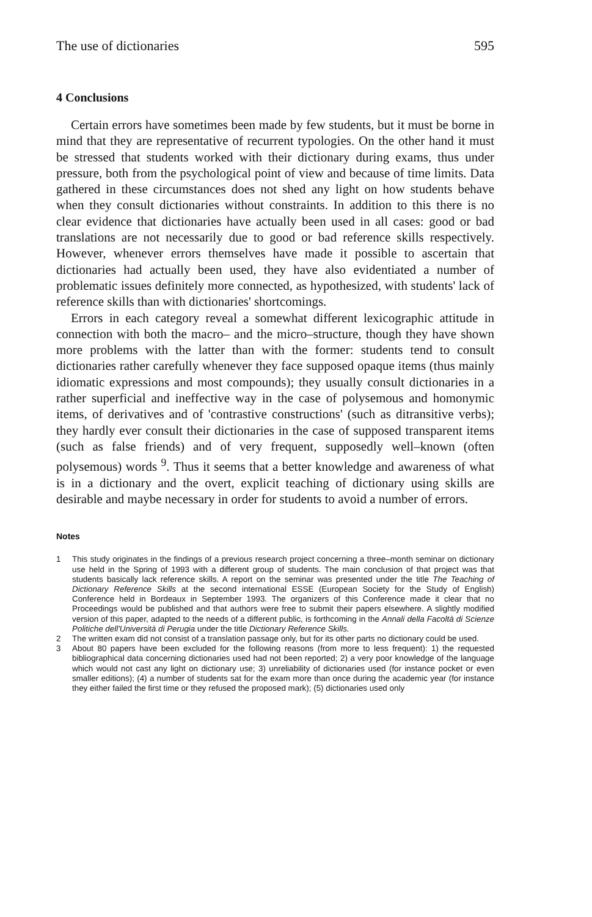The use of dictionaries 595
4 Conclusions
Certain errors have sometimes been made by few students, but it must be borne in mind that they are representative of recurrent typologies. On the other hand it must be stressed that students worked with their dictionary during exams, thus under pressure, both from the psychological point of view and because of time limits. Data gathered in these circumstances does not shed any light on how students behave when they consult dictionaries without constraints. In addition to this there is no clear evidence that dictionaries have actually been used in all cases: good or bad translations are not necessarily due to good or bad reference skills respectively. However, whenever errors themselves have made it possible to ascertain that dictionaries had actually been used, they have also evidentiated a number of problematic issues definitely more connected, as hypothesized, with students' lack of reference skills than with dictionaries' shortcomings.
Errors in each category reveal a somewhat different lexicographic attitude in connection with both the macro– and the micro–structure, though they have shown more problems with the latter than with the former: students tend to consult dictionaries rather carefully whenever they face supposed opaque items (thus mainly idiomatic expressions and most compounds); they usually consult dictionaries in a rather superficial and ineffective way in the case of polysemous and homonymic items, of derivatives and of 'contrastive constructions' (such as ditransitive verbs); they hardly ever consult their dictionaries in the case of supposed transparent items (such as false friends) and of very frequent, supposedly well–known (often polysemous) words <sup>9</sup>. Thus it seems that a better knowledge and awareness of what is in a dictionary and the overt, explicit teaching of dictionary using skills are desirable and maybe necessary in order for students to avoid a number of errors.
Notes
1 This study originates in the findings of a previous research project concerning a three–month seminar on dictionary use held in the Spring of 1993 with a different group of students. The main conclusion of that project was that students basically lack reference skills. A report on the seminar was presented under the title The Teaching of Dictionary Reference Skills at the second international ESSE (European Society for the Study of English) Conference held in Bordeaux in September 1993. The organizers of this Conference made it clear that no Proceedings would be published and that authors were free to submit their papers elsewhere. A slightly modified version of this paper, adapted to the needs of a different public, is forthcoming in the Annali della Facoltà di Scienze Politiche dell'Università di Perugia under the title Dictionary Reference Skills.
2 The written exam did not consist of a translation passage only, but for its other parts no dictionary could be used.
3 About 80 papers have been excluded for the following reasons (from more to less frequent): 1) the requested bibliographical data concerning dictionaries used had not been reported; 2) a very poor knowledge of the language which would not cast any light on dictionary use; 3) unreliability of dictionaries used (for instance pocket or even smaller editions); (4) a number of students sat for the exam more than once during the academic year (for instance they either failed the first time or they refused the proposed mark); (5) dictionaries used only